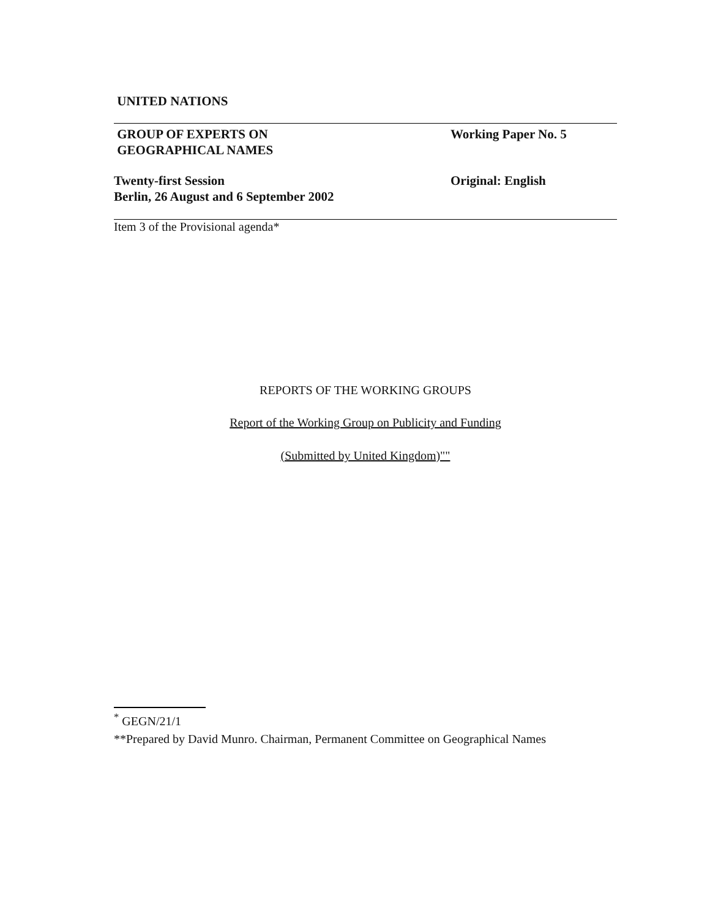UNITED NATIONS
GROUP OF EXPERTS ON
GEOGRAPHICAL NAMES
Working Paper No. 5
Twenty-first Session
Berlin, 26 August and 6 September 2002
Original: English
Item 3 of the Provisional agenda*
REPORTS OF THE WORKING GROUPS
Report of the Working Group on Publicity and Funding
(Submitted by United Kingdom)""
<sup>*</sup> GEGN/21/1
**Prepared by David Munro. Chairman, Permanent Committee on Geographical Names